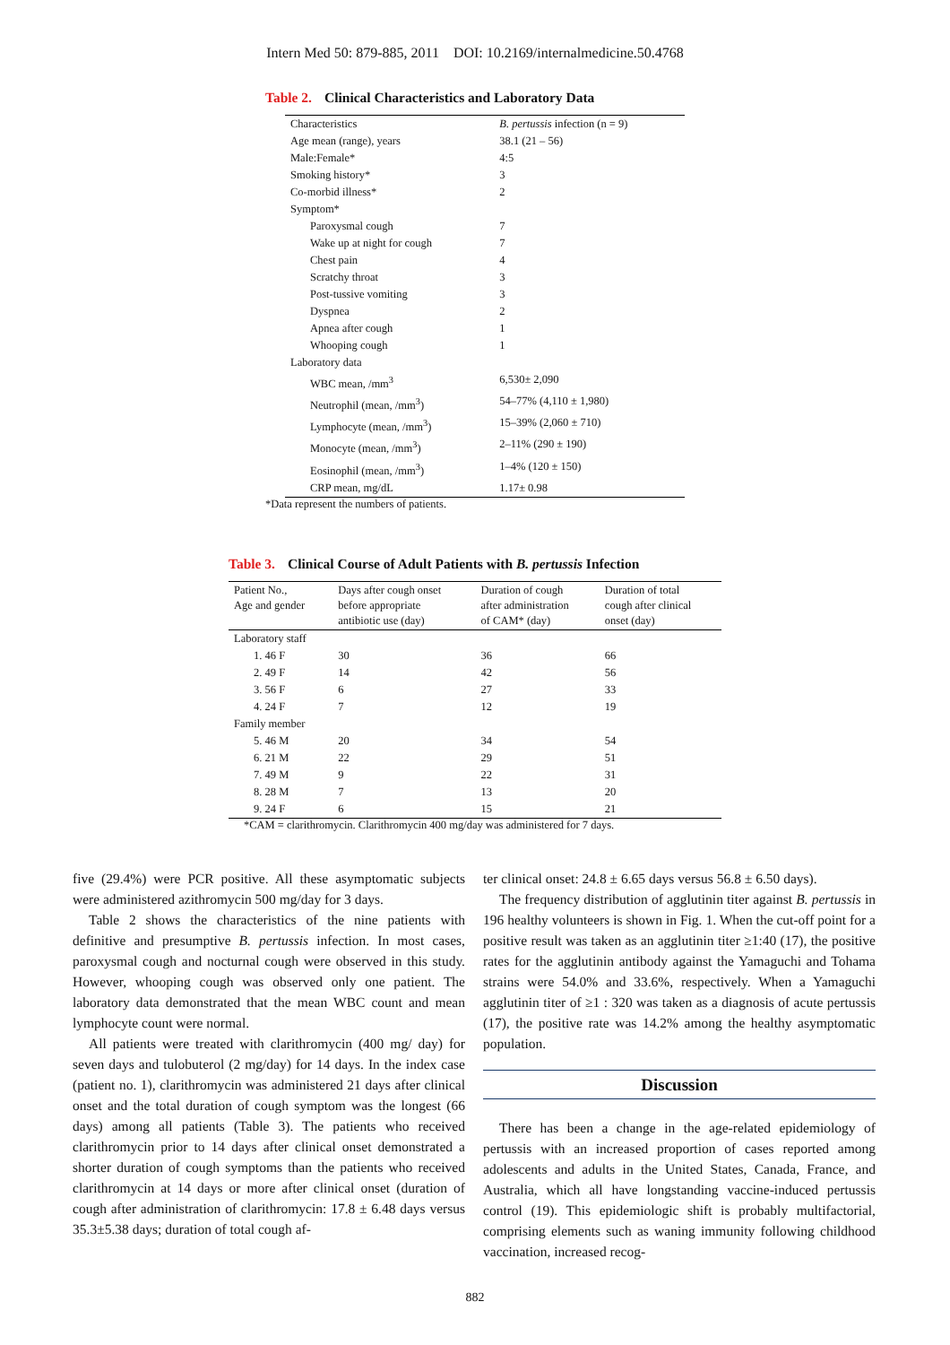Intern Med 50: 879-885, 2011 DOI: 10.2169/internalmedicine.50.4768
Table 2. Clinical Characteristics and Laboratory Data
| Characteristics | B. pertussis infection (n = 9) |
| Age mean (range), years | 38.1 (21 – 56) |
| Male:Female* | 4:5 |
| Smoking history* | 3 |
| Co-morbid illness* | 2 |
| Symptom* | |
| Paroxysmal cough | 7 |
| Wake up at night for cough | 7 |
| Chest pain | 4 |
| Scratchy throat | 3 |
| Post-tussive vomiting | 3 |
| Dyspnea | 2 |
| Apnea after cough | 1 |
| Whooping cough | 1 |
| Laboratory data | |
| WBC mean, /mm<sup>3</sup> | 6,530± 2,090 |
| Neutrophil (mean, /mm<sup>3</sup>) | 54–77% (4,110 ± 1,980) |
| Lymphocyte (mean, /mm<sup>3</sup>) | 15–39% (2,060 ± 710) |
| Monocyte (mean, /mm<sup>3</sup>) | 2–11% (290 ± 190) |
| Eosinophil (mean, /mm<sup>3</sup>) | 1–4% (120 ± 150) |
| CRP mean, mg/dL | 1.17± 0.98 |
*Data represent the numbers of patients.
Table 3. Clinical Course of Adult Patients with B. pertussis Infection
| Patient No., Age and gender | Days after cough onset before appropriate antibiotic use (day) | Duration of cough after administration of CAM* (day) | Duration of total cough after clinical onset (day) |
| --- | --- | --- | --- |
| Laboratory staff | | | |
| 1. 46 F | 30 | 36 | 66 |
| 2. 49 F | 14 | 42 | 56 |
| 3. 56 F | 6 | 27 | 33 |
| 4. 24 F | 7 | 12 | 19 |
| Family member | | | |
| 5. 46 M | 20 | 34 | 54 |
| 6. 21 M | 22 | 29 | 51 |
| 7. 49 M | 9 | 22 | 31 |
| 8. 28 M | 7 | 13 | 20 |
| 9. 24 F | 6 | 15 | 21 |
*CAM = clarithromycin. Clarithromycin 400 mg/day was administered for 7 days.
five (29.4%) were PCR positive. All these asymptomatic subjects were administered azithromycin 500 mg/day for 3 days.
Table 2 shows the characteristics of the nine patients with definitive and presumptive B. pertussis infection. In most cases, paroxysmal cough and nocturnal cough were observed in this study. However, whooping cough was observed only one patient. The laboratory data demonstrated that the mean WBC count and mean lymphocyte count were normal.
All patients were treated with clarithromycin (400 mg/ day) for seven days and tulobuterol (2 mg/day) for 14 days. In the index case (patient no. 1), clarithromycin was administered 21 days after clinical onset and the total duration of cough symptom was the longest (66 days) among all patients (Table 3). The patients who received clarithromycin prior to 14 days after clinical onset demonstrated a shorter duration of cough symptoms than the patients who received clarithromycin at 14 days or more after clinical onset (duration of cough after administration of clarithromycin: 17.8 ± 6.48 days versus 35.3±5.38 days; duration of total cough af-
ter clinical onset: 24.8 ± 6.65 days versus 56.8 ± 6.50 days).
The frequency distribution of agglutinin titer against B. pertussis in 196 healthy volunteers is shown in Fig. 1. When the cut-off point for a positive result was taken as an agglutinin titer ≥1:40 (17), the positive rates for the agglutinin antibody against the Yamaguchi and Tohama strains were 54.0% and 33.6%, respectively. When a Yamaguchi agglutinin titer of ≥1 : 320 was taken as a diagnosis of acute pertussis (17), the positive rate was 14.2% among the healthy asymptomatic population.
Discussion
There has been a change in the age-related epidemiology of pertussis with an increased proportion of cases reported among adolescents and adults in the United States, Canada, France, and Australia, which all have longstanding vaccine-induced pertussis control (19). This epidemiologic shift is probably multifactorial, comprising elements such as waning immunity following childhood vaccination, increased recog-
882